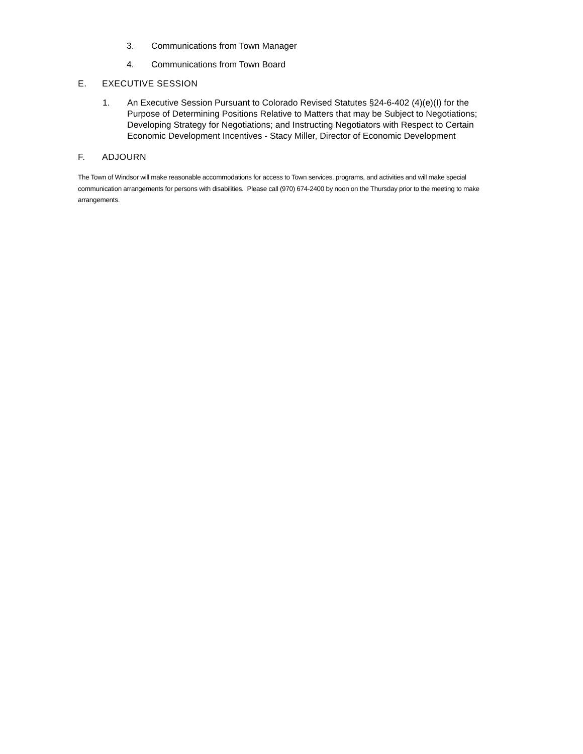3. Communications from Town Manager
4. Communications from Town Board
E. EXECUTIVE SESSION
1. An Executive Session Pursuant to Colorado Revised Statutes §24-6-402 (4)(e)(I) for the Purpose of Determining Positions Relative to Matters that may be Subject to Negotiations; Developing Strategy for Negotiations; and Instructing Negotiators with Respect to Certain Economic Development Incentives - Stacy Miller, Director of Economic Development
F. ADJOURN
The Town of Windsor will make reasonable accommodations for access to Town services, programs, and activities and will make special communication arrangements for persons with disabilities. Please call (970) 674-2400 by noon on the Thursday prior to the meeting to make arrangements.